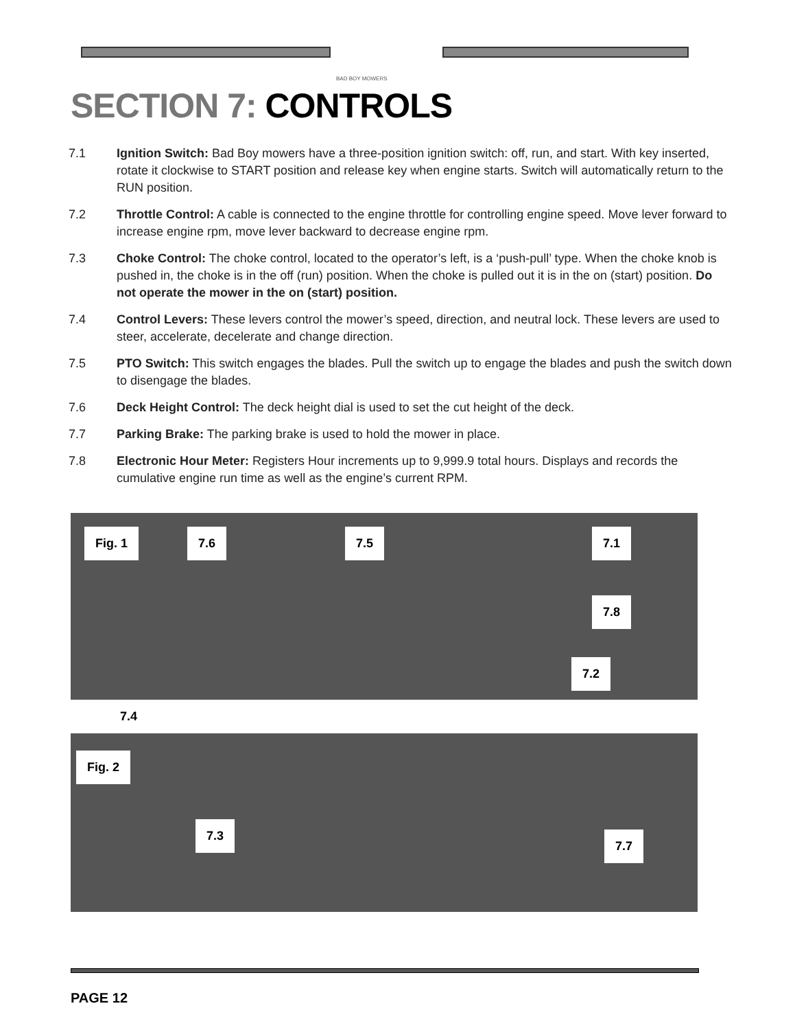BAD BOY MOWERS
SECTION 7: CONTROLS
7.1 Ignition Switch: Bad Boy mowers have a three-position ignition switch: off, run, and start. With key inserted, rotate it clockwise to START position and release key when engine starts. Switch will automatically return to the RUN position.
7.2 Throttle Control: A cable is connected to the engine throttle for controlling engine speed. Move lever forward to increase engine rpm, move lever backward to decrease engine rpm.
7.3 Choke Control: The choke control, located to the operator’s left, is a ‘push-pull’ type. When the choke knob is pushed in, the choke is in the off (run) position. When the choke is pulled out it is in the on (start) position. Do not operate the mower in the on (start) position.
7.4 Control Levers: These levers control the mower’s speed, direction, and neutral lock. These levers are used to steer, accelerate, decelerate and change direction.
7.5 PTO Switch: This switch engages the blades. Pull the switch up to engage the blades and push the switch down to disengage the blades.
7.6 Deck Height Control: The deck height dial is used to set the cut height of the deck.
7.7 Parking Brake: The parking brake is used to hold the mower in place.
7.8 Electronic Hour Meter: Registers Hour increments up to 9,999.9 total hours. Displays and records the cumulative engine run time as well as the engine’s current RPM.
Fig. 1 7.6 7.5 7.1
7.8
7.2
7.4
Fig. 2
7.3
7.7
PAGE 12